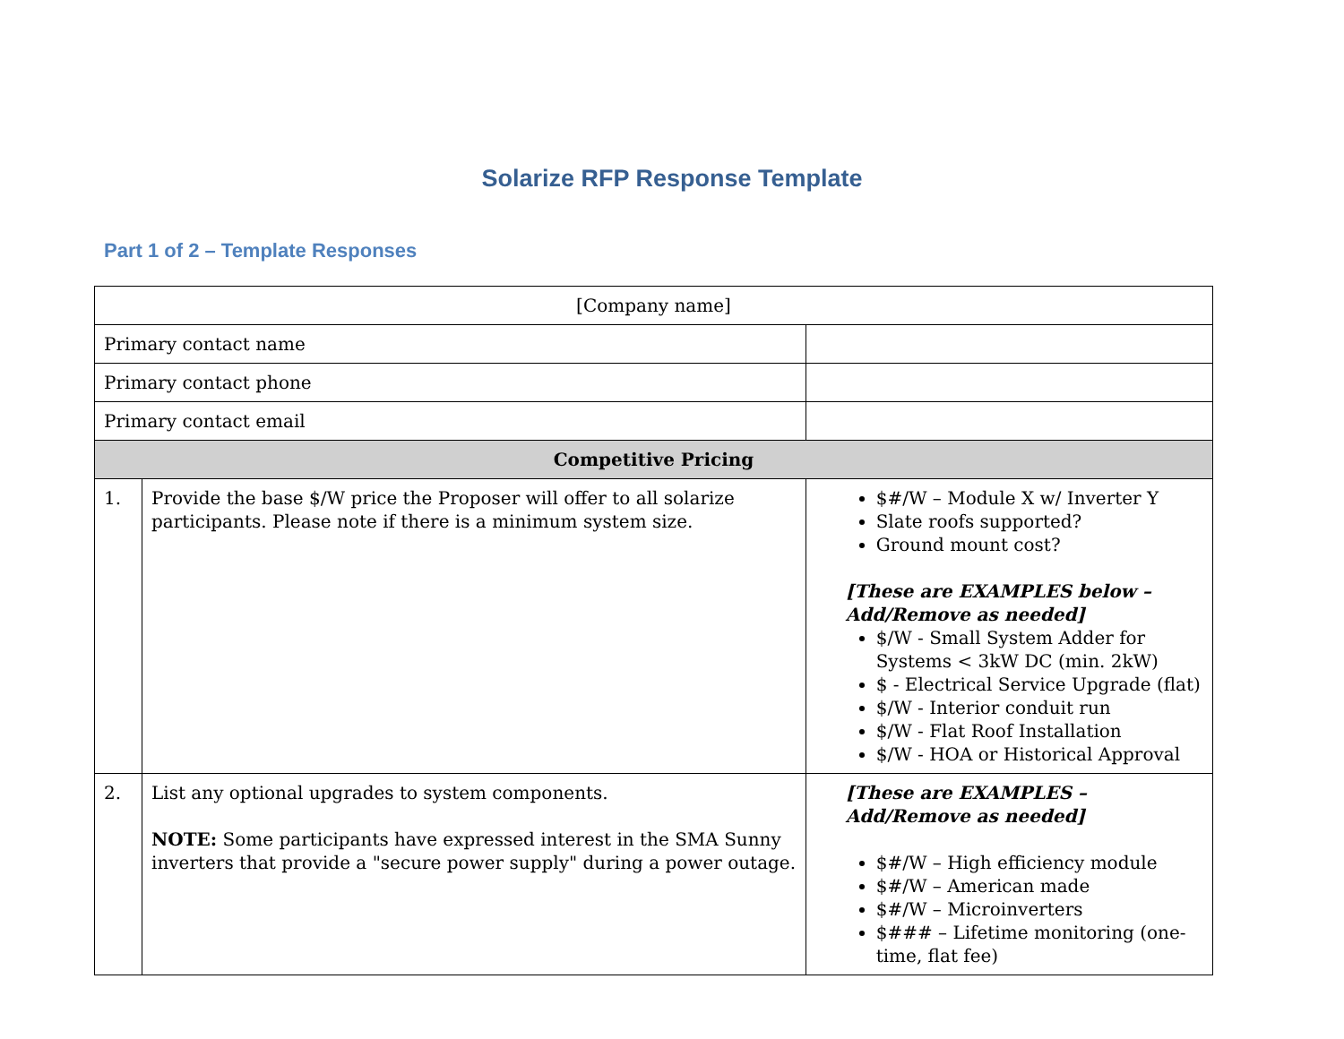Solarize RFP Response Template
Part 1 of 2 – Template Responses
| [Company name] | | |
| Primary contact name | | |
| Primary contact phone | | |
| Primary contact email | | |
| Competitive Pricing | | |
| 1. | Provide the base $/W price the Proposer will offer to all solarize participants. Please note if there is a minimum system size. | $#/W – Module X w/ Inverter Y Slate roofs supported? Ground mount cost? [These are EXAMPLES below – Add/Remove as needed] $/W - Small System Adder for Systems < 3kW DC (min. 2kW) $ - Electrical Service Upgrade (flat) $/W - Interior conduit run $/W - Flat Roof Installation $/W - HOA or Historical Approval |
| 2. | List any optional upgrades to system components. NOTE: Some participants have expressed interest in the SMA Sunny inverters that provide a "secure power supply" during a power outage. | [These are EXAMPLES – Add/Remove as needed] $#/W – High efficiency module $#/W – American made $#/W – Microinverters $### – Lifetime monitoring (one-time, flat fee) |